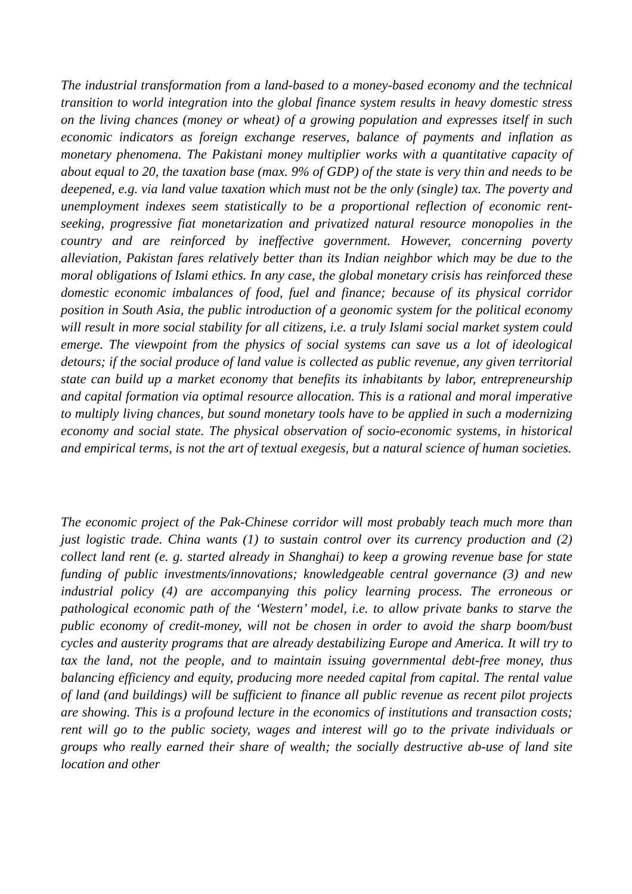The industrial transformation from a land-based to a money-based economy and the technical transition to world integration into the global finance system results in heavy domestic stress on the living chances (money or wheat) of a growing population and expresses itself in such economic indicators as foreign exchange reserves, balance of payments and inflation as monetary phenomena. The Pakistani money multiplier works with a quantitative capacity of about equal to 20, the taxation base (max. 9% of GDP) of the state is very thin and needs to be deepened, e.g. via land value taxation which must not be the only (single) tax. The poverty and unemployment indexes seem statistically to be a proportional reflection of economic rent-seeking, progressive fiat monetarization and privatized natural resource monopolies in the country and are reinforced by ineffective government. However, concerning poverty alleviation, Pakistan fares relatively better than its Indian neighbor which may be due to the moral obligations of Islami ethics. In any case, the global monetary crisis has reinforced these domestic economic imbalances of food, fuel and finance; because of its physical corridor position in South Asia, the public introduction of a geonomic system for the political economy will result in more social stability for all citizens, i.e. a truly Islami social market system could emerge. The viewpoint from the physics of social systems can save us a lot of ideological detours; if the social produce of land value is collected as public revenue, any given territorial state can build up a market economy that benefits its inhabitants by labor, entrepreneurship and capital formation via optimal resource allocation. This is a rational and moral imperative to multiply living chances, but sound monetary tools have to be applied in such a modernizing economy and social state. The physical observation of socio-economic systems, in historical and empirical terms, is not the art of textual exegesis, but a natural science of human societies.
The economic project of the Pak-Chinese corridor will most probably teach much more than just logistic trade. China wants (1) to sustain control over its currency production and (2) collect land rent (e. g. started already in Shanghai) to keep a growing revenue base for state funding of public investments/innovations; knowledgeable central governance (3) and new industrial policy (4) are accompanying this policy learning process. The erroneous or pathological economic path of the ‘Western’ model, i.e. to allow private banks to starve the public economy of credit-money, will not be chosen in order to avoid the sharp boom/bust cycles and austerity programs that are already destabilizing Europe and America. It will try to tax the land, not the people, and to maintain issuing governmental debt-free money, thus balancing efficiency and equity, producing more needed capital from capital. The rental value of land (and buildings) will be sufficient to finance all public revenue as recent pilot projects are showing. This is a profound lecture in the economics of institutions and transaction costs; rent will go to the public society, wages and interest will go to the private individuals or groups who really earned their share of wealth; the socially destructive ab-use of land site location and other